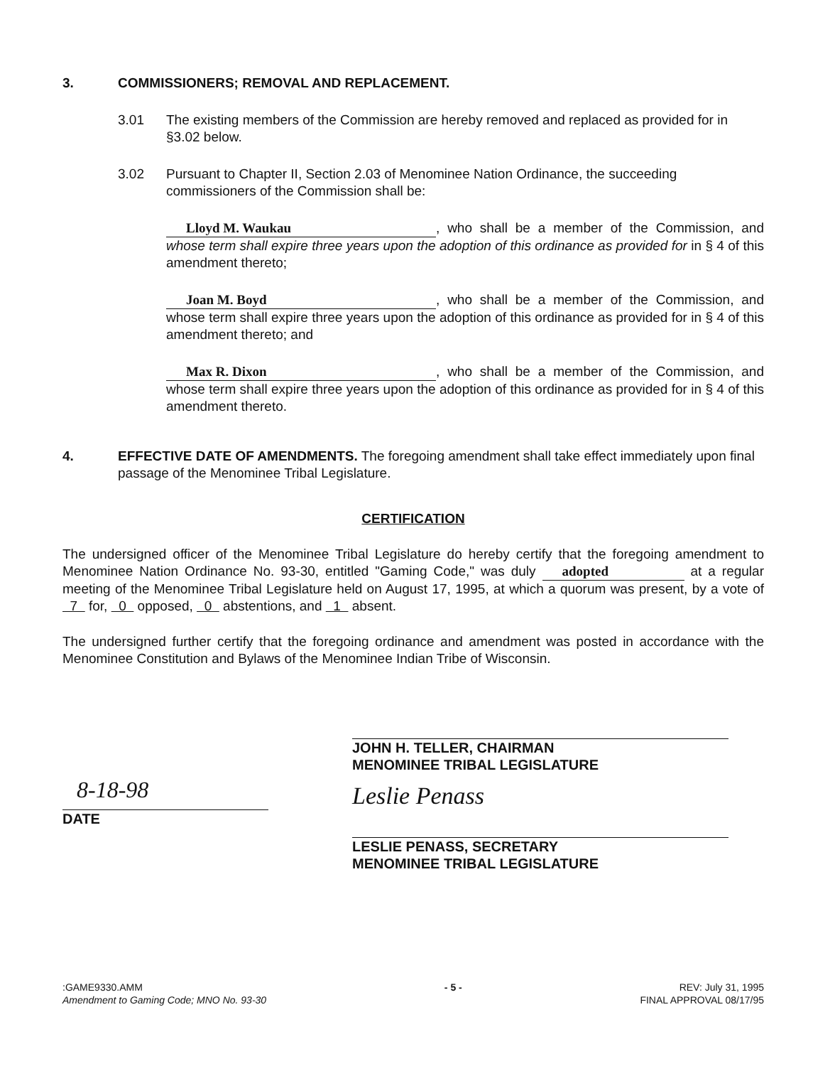3. COMMISSIONERS; REMOVAL AND REPLACEMENT.
3.01 The existing members of the Commission are hereby removed and replaced as provided for in §3.02 below.
3.02 Pursuant to Chapter II, Section 2.03 of Menominee Nation Ordinance, the succeeding commissioners of the Commission shall be:
Lloyd M. Waukau, who shall be a member of the Commission, and whose term shall expire three years upon the adoption of this ordinance as provided for in § 4 of this amendment thereto;
Joan M. Boyd, who shall be a member of the Commission, and whose term shall expire three years upon the adoption of this ordinance as provided for in § 4 of this amendment thereto; and
Max R. Dixon, who shall be a member of the Commission, and whose term shall expire three years upon the adoption of this ordinance as provided for in § 4 of this amendment thereto.
4. EFFECTIVE DATE OF AMENDMENTS. The foregoing amendment shall take effect immediately upon final passage of the Menominee Tribal Legislature.
CERTIFICATION
The undersigned officer of the Menominee Tribal Legislature do hereby certify that the foregoing amendment to Menominee Nation Ordinance No. 93-30, entitled "Gaming Code," was duly adopted at a regular meeting of the Menominee Tribal Legislature held on August 17, 1995, at which a quorum was present, by a vote of 7 for, 0 opposed, 0 abstentions, and 1 absent.
The undersigned further certify that the foregoing ordinance and amendment was posted in accordance with the Menominee Constitution and Bylaws of the Menominee Indian Tribe of Wisconsin.
8-18-98
DATE
JOHN H. TELLER, CHAIRMAN
MENOMINEE TRIBAL LEGISLATURE
Leslie Penass
LESLIE PENASS, SECRETARY
MENOMINEE TRIBAL LEGISLATURE
:GAME9330.AMM
Amendment to Gaming Code; MNO No. 93-30
- 5 - REV: July 31, 1995
FINAL APPROVAL 08/17/95